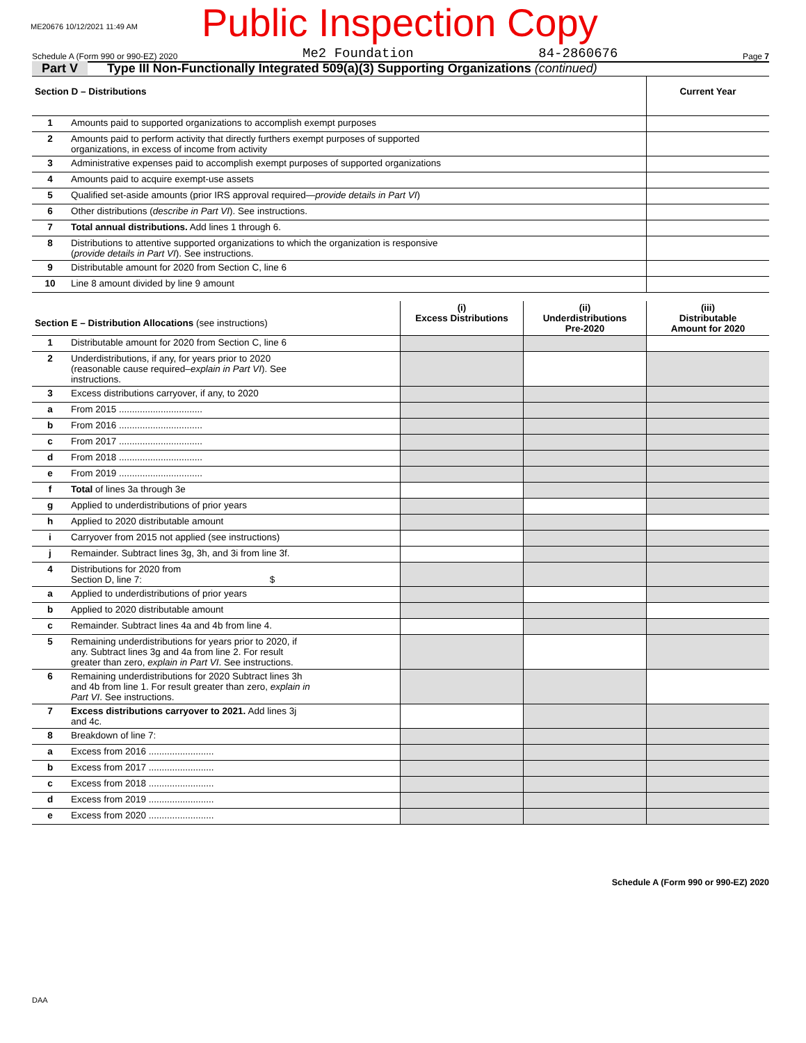ME20676 10/12/2021 11:49 AM Public Inspection Copy
Schedule A (Form 990 or 990-EZ) 2020 Me2 Foundation 84-2860676 Page 7
Part V Type III Non-Functionally Integrated 509(a)(3) Supporting Organizations (continued)
| Section D – Distributions | | Current Year |
| --- | --- | --- |
| 1 | Amounts paid to supported organizations to accomplish exempt purposes | |
| 2 | Amounts paid to perform activity that directly furthers exempt purposes of supported organizations, in excess of income from activity | |
| 3 | Administrative expenses paid to accomplish exempt purposes of supported organizations | |
| 4 | Amounts paid to acquire exempt-use assets | |
| 5 | Qualified set-aside amounts (prior IRS approval required— provide details in Part VI ) | |
| 6 | Other distributions ( describe in Part VI ). See instructions. | |
| 7 | Total annual distributions. Add lines 1 through 6. | |
| 8 | Distributions to attentive supported organizations to which the organization is responsive ( provide details in Part VI ). See instructions. | |
| 9 | Distributable amount for 2020 from Section C, line 6 | |
| 10 | Line 8 amount divided by line 9 amount | |
| Section E – Distribution Allocations (see instructions) | | (i) Excess Distributions | (ii) Underdistributions Pre-2020 | (iii) Distributable Amount for 2020 |
| --- | --- | --- | --- | --- |
| 1 | Distributable amount for 2020 from Section C, line 6 | | | |
| 2 | Underdistributions, if any, for years prior to 2020 (reasonable cause required– explain in Part VI ). See instructions. | | | |
| 3 | Excess distributions carryover, if any, to 2020 | | | |
| a | From 2015 ................................ | | | |
| b | From 2016 ................................ | | | |
| c | From 2017 ................................ | | | |
| d | From 2018 ................................ | | | |
| e | From 2019 ................................ | | | |
| f | Total of lines 3a through 3e | | | |
| g | Applied to underdistributions of prior years | | | |
| h | Applied to 2020 distributable amount | | | |
| i | Carryover from 2015 not applied (see instructions) | | | |
| j | Remainder. Subtract lines 3g, 3h, and 3i from line 3f. | | | |
| 4 | Distributions for 2020 from Section D, line 7: $ | | | |
| a | Applied to underdistributions of prior years | | | |
| b | Applied to 2020 distributable amount | | | |
| c | Remainder. Subtract lines 4a and 4b from line 4. | | | |
| 5 | Remaining underdistributions for years prior to 2020, if any. Subtract lines 3g and 4a from line 2. For result greater than zero, explain in Part VI . See instructions. | | | |
| 6 | Remaining underdistributions for 2020 Subtract lines 3h and 4b from line 1. For result greater than zero, explain in Part VI . See instructions. | | | |
| 7 | Excess distributions carryover to 2021. Add lines 3j and 4c. | | | |
| 8 | Breakdown of line 7: | | | |
| a | Excess from 2016 ......................... | | | |
| b | Excess from 2017 ......................... | | | |
| c | Excess from 2018 ......................... | | | |
| d | Excess from 2019 ......................... | | | |
| e | Excess from 2020 ......................... | | | |
Schedule A (Form 990 or 990-EZ) 2020
DAA